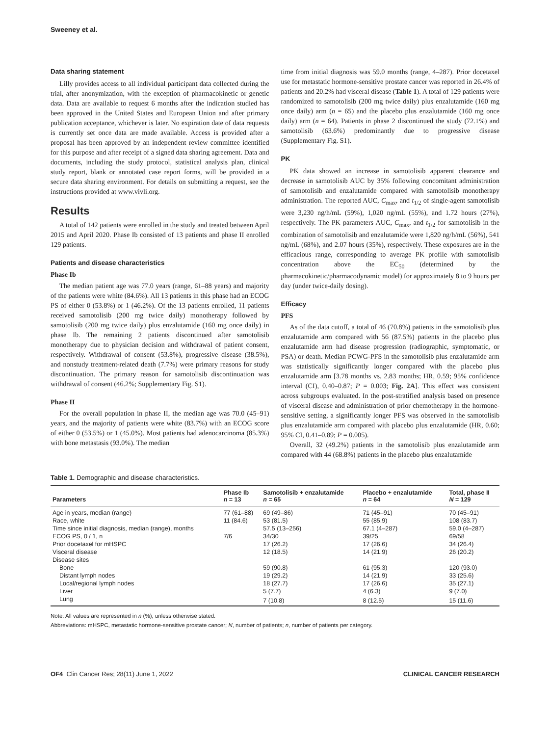Sweeney et al.
Data sharing statement
Lilly provides access to all individual participant data collected during the trial, after anonymization, with the exception of pharmacokinetic or genetic data. Data are available to request 6 months after the indication studied has been approved in the United States and European Union and after primary publication acceptance, whichever is later. No expiration date of data requests is currently set once data are made available. Access is provided after a proposal has been approved by an independent review committee identified for this purpose and after receipt of a signed data sharing agreement. Data and documents, including the study protocol, statistical analysis plan, clinical study report, blank or annotated case report forms, will be provided in a secure data sharing environment. For details on submitting a request, see the instructions provided at www.vivli.org.
Results
A total of 142 patients were enrolled in the study and treated between April 2015 and April 2020. Phase Ib consisted of 13 patients and phase II enrolled 129 patients.
Patients and disease characteristics
Phase Ib
The median patient age was 77.0 years (range, 61–88 years) and majority of the patients were white (84.6%). All 13 patients in this phase had an ECOG PS of either 0 (53.8%) or 1 (46.2%). Of the 13 patients enrolled, 11 patients received samotolisib (200 mg twice daily) monotherapy followed by samotolisib (200 mg twice daily) plus enzalutamide (160 mg once daily) in phase Ib. The remaining 2 patients discontinued after samotolisib monotherapy due to physician decision and withdrawal of patient consent, respectively. Withdrawal of consent (53.8%), progressive disease (38.5%), and nonstudy treatment-related death (7.7%) were primary reasons for study discontinuation. The primary reason for samotolisib discontinuation was withdrawal of consent (46.2%; Supplementary Fig. S1).
Phase II
For the overall population in phase II, the median age was 70.0 (45–91) years, and the majority of patients were white (83.7%) with an ECOG score of either 0 (53.5%) or 1 (45.0%). Most patients had adenocarcinoma (85.3%) with bone metastasis (93.0%). The median
time from initial diagnosis was 59.0 months (range, 4–287). Prior docetaxel use for metastatic hormone-sensitive prostate cancer was reported in 26.4% of patients and 20.2% had visceral disease (Table 1). A total of 129 patients were randomized to samotolisib (200 mg twice daily) plus enzalutamide (160 mg once daily) arm (n = 65) and the placebo plus enzalutamide (160 mg once daily) arm (n = 64). Patients in phase 2 discontinued the study (72.1%) and samotolisib (63.6%) predominantly due to progressive disease (Supplementary Fig. S1).
PK
PK data showed an increase in samotolisib apparent clearance and decrease in samotolisib AUC by 35% following concomitant administration of samotolisib and enzalutamide compared with samotolisib monotherapy administration. The reported AUC, C<sub>max</sub>, and t<sub>1/2</sub> of single-agent samotolisib were 3,230 ng/h/mL (59%), 1,020 ng/mL (55%), and 1.72 hours (27%), respectively. The PK parameters AUC, C<sub>max</sub>, and t<sub>1/2</sub> for samotolisib in the combination of samotolisib and enzalutamide were 1,820 ng/h/mL (56%), 541 ng/mL (68%), and 2.07 hours (35%), respectively. These exposures are in the efficacious range, corresponding to average PK profile with samotolisib concentration above the EC<sub>50</sub> (determined by the pharmacokinetic/pharmacodynamic model) for approximately 8 to 9 hours per day (under twice-daily dosing).
Efficacy
PFS
As of the data cutoff, a total of 46 (70.8%) patients in the samotolisib plus enzalutamide arm compared with 56 (87.5%) patients in the placebo plus enzalutamide arm had disease progression (radiographic, symptomatic, or PSA) or death. Median PCWG-PFS in the samotolisib plus enzalutamide arm was statistically significantly longer compared with the placebo plus enzalutamide arm [3.78 months vs. 2.83 months; HR, 0.59; 95% confidence interval (CI), 0.40–0.87; P = 0.003; Fig. 2A]. This effect was consistent across subgroups evaluated. In the post-stratified analysis based on presence of visceral disease and administration of prior chemotherapy in the hormone-sensitive setting, a significantly longer PFS was observed in the samotolisib plus enzalutamide arm compared with placebo plus enzalutamide (HR, 0.60; 95% CI, 0.41–0.89; P = 0.005).
Overall, 32 (49.2%) patients in the samotolisib plus enzalutamide arm compared with 44 (68.8%) patients in the placebo plus enzalutamide
Table 1. Demographic and disease characteristics.
| Parameters | Phase Ib n = 13 | Samotolisib + enzalutamide n = 65 | Placebo + enzalutamide n = 64 | Total, phase II N = 129 |
| --- | --- | --- | --- | --- |
| Age in years, median (range) | 77 (61–88) | 69 (49–86) | 71 (45–91) | 70 (45–91) |
| Race, white | 11 (84.6) | 53 (81.5) | 55 (85.9) | 108 (83.7) |
| Time since initial diagnosis, median (range), months | | 57.5 (13–256) | 67.1 (4–287) | 59.0 (4–287) |
| ECOG PS, 0 / 1, n | 7/6 | 34/30 | 39/25 | 69/58 |
| Prior docetaxel for mHSPC | | 17 (26.2) | 17 (26.6) | 34 (26.4) |
| Visceral disease | | 12 (18.5) | 14 (21.9) | 26 (20.2) |
| Disease sites | | | | |
| Bone | | 59 (90.8) | 61 (95.3) | 120 (93.0) |
| Distant lymph nodes | | 19 (29.2) | 14 (21.9) | 33 (25.6) |
| Local/regional lymph nodes | | 18 (27.7) | 17 (26.6) | 35 (27.1) |
| Liver | | 5 (7.7) | 4 (6.3) | 9 (7.0) |
| Lung | | 7 (10.8) | 8 (12.5) | 15 (11.6) |
Note: All values are represented in n (%), unless otherwise stated.
Abbreviations: mHSPC, metastatic hormone-sensitive prostate cancer; N, number of patients; n, number of patients per category.
OF4 Clin Cancer Res; 28(11) June 1, 2022 CLINICAL CANCER RESEARCH